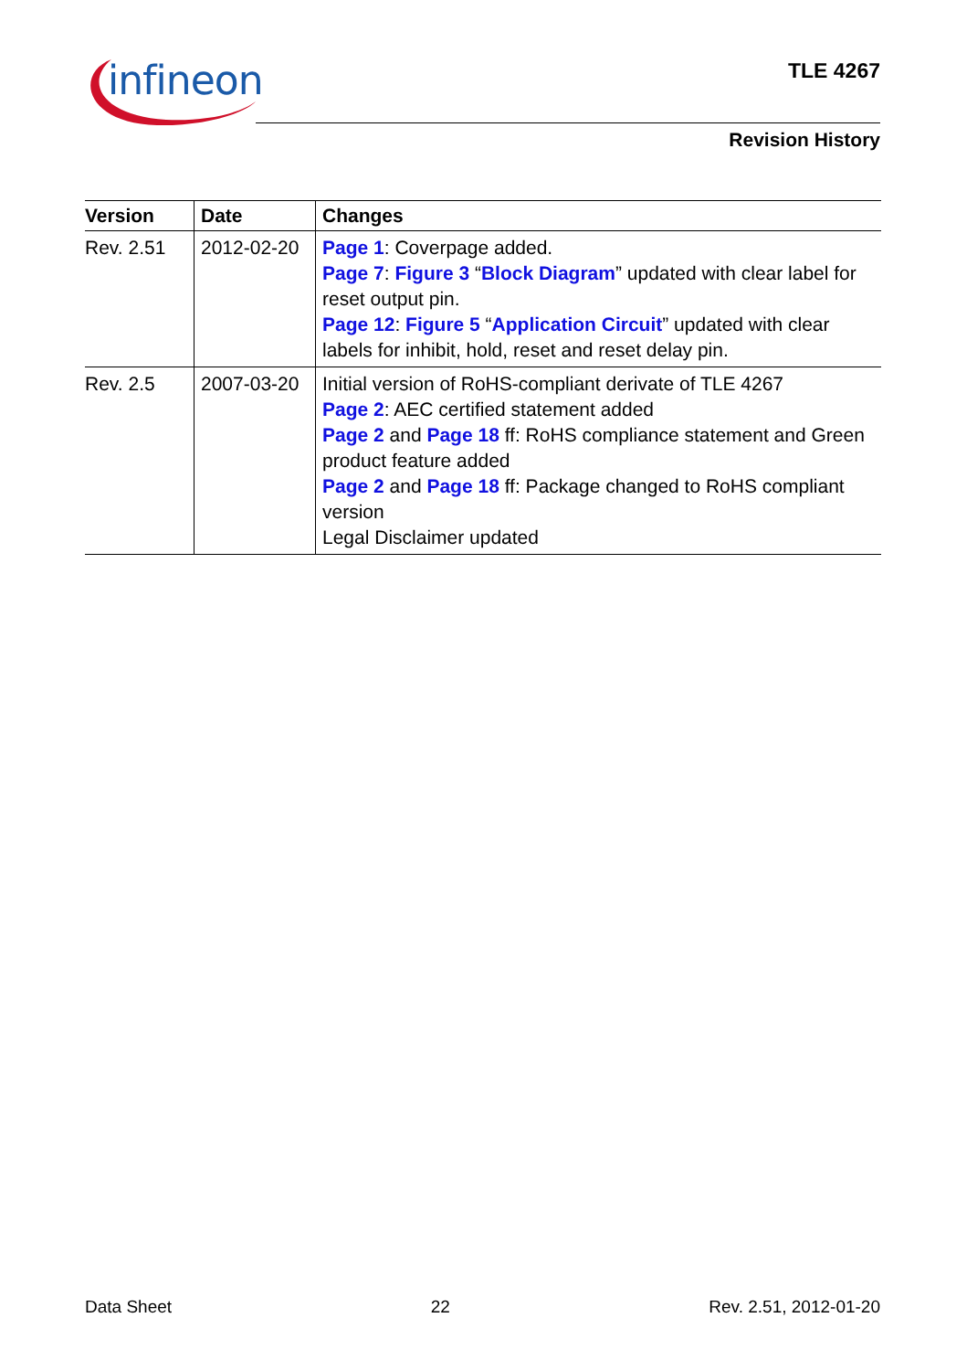infineon TLE 4267
Revision History
| Version | Date | Changes |
| --- | --- | --- |
| Rev. 2.51 | 2012-02-20 | Page 1 : Coverpage added. Page 7 : Figure 3 “ Block Diagram ” updated with clear label for reset output pin. Page 12 : Figure 5 “ Application Circuit ” updated with clear labels for inhibit, hold, reset and reset delay pin. |
| Rev. 2.5 | 2007-03-20 | Initial version of RoHS-compliant derivate of TLE 4267 Page 2 : AEC certified statement added Page 2 and Page 18 ff: RoHS compliance statement and Green product feature added Page 2 and Page 18 ff: Package changed to RoHS compliant version Legal Disclaimer updated |
Data Sheet 22 Rev. 2.51, 2012-01-20